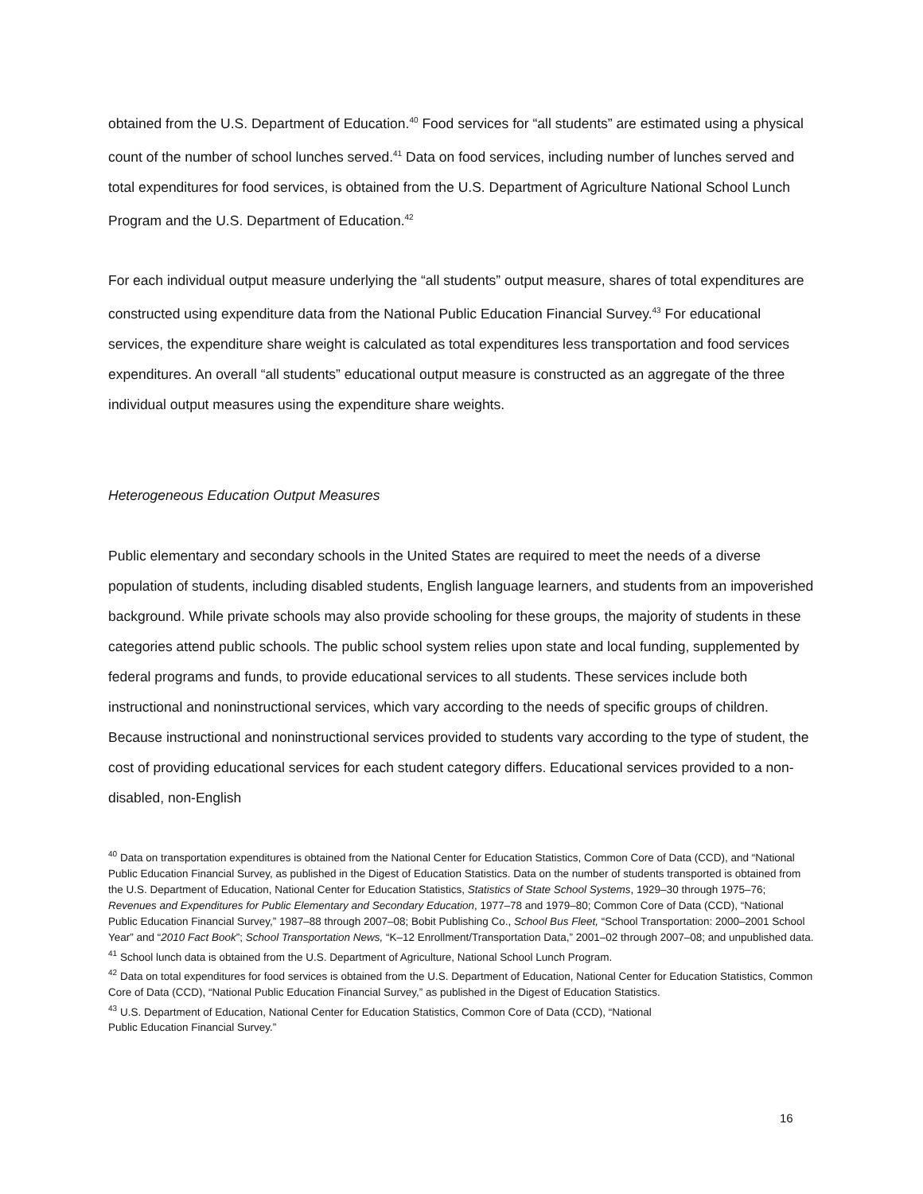obtained from the U.S. Department of Education.<sup>40</sup> Food services for “all students” are estimated using a physical count of the number of school lunches served.<sup>41</sup> Data on food services, including number of lunches served and total expenditures for food services, is obtained from the U.S. Department of Agriculture National School Lunch Program and the U.S. Department of Education.<sup>42</sup>
For each individual output measure underlying the “all students” output measure, shares of total expenditures are constructed using expenditure data from the National Public Education Financial Survey.<sup>43</sup> For educational services, the expenditure share weight is calculated as total expenditures less transportation and food services expenditures. An overall “all students” educational output measure is constructed as an aggregate of the three individual output measures using the expenditure share weights.
Heterogeneous Education Output Measures
Public elementary and secondary schools in the United States are required to meet the needs of a diverse population of students, including disabled students, English language learners, and students from an impoverished background. While private schools may also provide schooling for these groups, the majority of students in these categories attend public schools. The public school system relies upon state and local funding, supplemented by federal programs and funds, to provide educational services to all students. These services include both instructional and noninstructional services, which vary according to the needs of specific groups of children. Because instructional and noninstructional services provided to students vary according to the type of student, the cost of providing educational services for each student category differs. Educational services provided to a non-disabled, non-English
<sup>40</sup> Data on transportation expenditures is obtained from the National Center for Education Statistics, Common Core of Data (CCD), and “National Public Education Financial Survey, as published in the Digest of Education Statistics. Data on the number of students transported is obtained from the U.S. Department of Education, National Center for Education Statistics, Statistics of State School Systems, 1929–30 through 1975–76; Revenues and Expenditures for Public Elementary and Secondary Education, 1977–78 and 1979–80; Common Core of Data (CCD), “National Public Education Financial Survey,” 1987–88 through 2007–08; Bobit Publishing Co., School Bus Fleet, “School Transportation: 2000–2001 School Year” and “2010 Fact Book”; School Transportation News, “K–12 Enrollment/Transportation Data,” 2001–02 through 2007–08; and unpublished data.
<sup>41</sup> School lunch data is obtained from the U.S. Department of Agriculture, National School Lunch Program.
<sup>42</sup> Data on total expenditures for food services is obtained from the U.S. Department of Education, National Center for Education Statistics, Common Core of Data (CCD), “National Public Education Financial Survey,” as published in the Digest of Education Statistics.
<sup>43</sup> U.S. Department of Education, National Center for Education Statistics, Common Core of Data (CCD), “National
Public Education Financial Survey.”
16